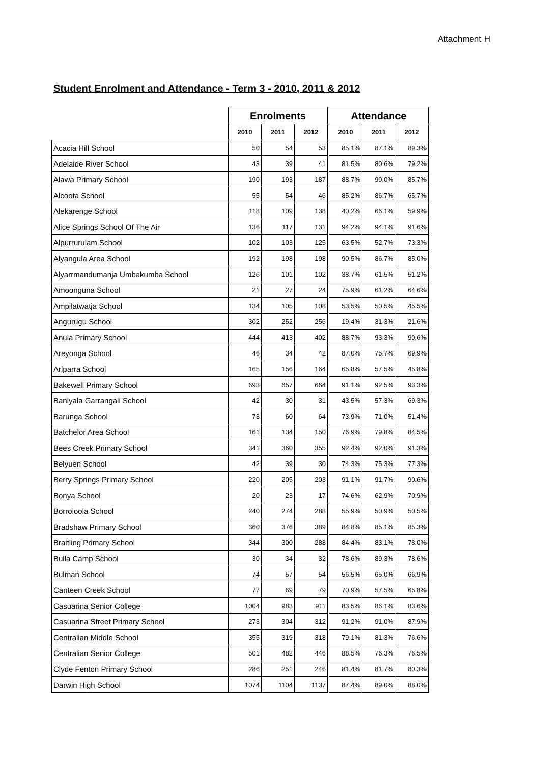Attachment H
Student Enrolment and Attendance - Term 3 - 2010, 2011 & 2012
| | Enrolments | | | Attendance | | |
| | 2010 | 2011 | 2012 | 2010 | 2011 | 2012 |
| Acacia Hill School | 50 | 54 | 53 | 85.1% | 87.1% | 89.3% |
| Adelaide River School | 43 | 39 | 41 | 81.5% | 80.6% | 79.2% |
| Alawa Primary School | 190 | 193 | 187 | 88.7% | 90.0% | 85.7% |
| Alcoota School | 55 | 54 | 46 | 85.2% | 86.7% | 65.7% |
| Alekarenge School | 118 | 109 | 138 | 40.2% | 66.1% | 59.9% |
| Alice Springs School Of The Air | 136 | 117 | 131 | 94.2% | 94.1% | 91.6% |
| Alpurrurulam School | 102 | 103 | 125 | 63.5% | 52.7% | 73.3% |
| Alyangula Area School | 192 | 198 | 198 | 90.5% | 86.7% | 85.0% |
| Alyarrmandumanja Umbakumba School | 126 | 101 | 102 | 38.7% | 61.5% | 51.2% |
| Amoonguna School | 21 | 27 | 24 | 75.9% | 61.2% | 64.6% |
| Ampilatwatja School | 134 | 105 | 108 | 53.5% | 50.5% | 45.5% |
| Angurugu School | 302 | 252 | 256 | 19.4% | 31.3% | 21.6% |
| Anula Primary School | 444 | 413 | 402 | 88.7% | 93.3% | 90.6% |
| Areyonga School | 46 | 34 | 42 | 87.0% | 75.7% | 69.9% |
| Arlparra School | 165 | 156 | 164 | 65.8% | 57.5% | 45.8% |
| Bakewell Primary School | 693 | 657 | 664 | 91.1% | 92.5% | 93.3% |
| Baniyala Garrangali School | 42 | 30 | 31 | 43.5% | 57.3% | 69.3% |
| Barunga School | 73 | 60 | 64 | 73.9% | 71.0% | 51.4% |
| Batchelor Area School | 161 | 134 | 150 | 76.9% | 79.8% | 84.5% |
| Bees Creek Primary School | 341 | 360 | 355 | 92.4% | 92.0% | 91.3% |
| Belyuen School | 42 | 39 | 30 | 74.3% | 75.3% | 77.3% |
| Berry Springs Primary School | 220 | 205 | 203 | 91.1% | 91.7% | 90.6% |
| Bonya School | 20 | 23 | 17 | 74.6% | 62.9% | 70.9% |
| Borroloola School | 240 | 274 | 288 | 55.9% | 50.9% | 50.5% |
| Bradshaw Primary School | 360 | 376 | 389 | 84.8% | 85.1% | 85.3% |
| Braitling Primary School | 344 | 300 | 288 | 84.4% | 83.1% | 78.0% |
| Bulla Camp School | 30 | 34 | 32 | 78.6% | 89.3% | 78.6% |
| Bulman School | 74 | 57 | 54 | 56.5% | 65.0% | 66.9% |
| Canteen Creek School | 77 | 69 | 79 | 70.9% | 57.5% | 65.8% |
| Casuarina Senior College | 1004 | 983 | 911 | 83.5% | 86.1% | 83.6% |
| Casuarina Street Primary School | 273 | 304 | 312 | 91.2% | 91.0% | 87.9% |
| Centralian Middle School | 355 | 319 | 318 | 79.1% | 81.3% | 76.6% |
| Centralian Senior College | 501 | 482 | 446 | 88.5% | 76.3% | 76.5% |
| Clyde Fenton Primary School | 286 | 251 | 246 | 81.4% | 81.7% | 80.3% |
| Darwin High School | 1074 | 1104 | 1137 | 87.4% | 89.0% | 88.0% |